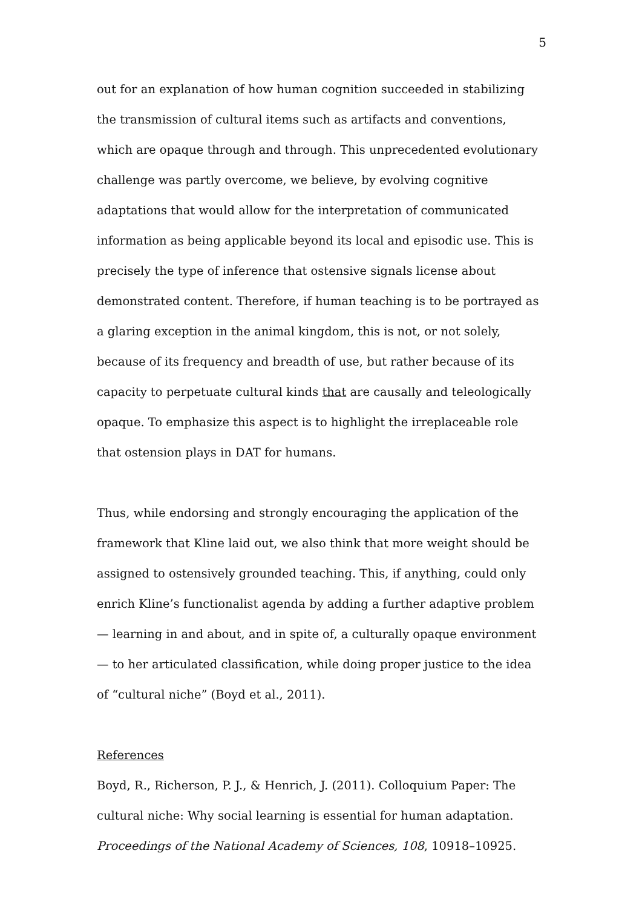5
out for an explanation of how human cognition succeeded in stabilizing the transmission of cultural items such as artifacts and conventions, which are opaque through and through. This unprecedented evolutionary challenge was partly overcome, we believe, by evolving cognitive adaptations that would allow for the interpretation of communicated information as being applicable beyond its local and episodic use. This is precisely the type of inference that ostensive signals license about demonstrated content. Therefore, if human teaching is to be portrayed as a glaring exception in the animal kingdom, this is not, or not solely, because of its frequency and breadth of use, but rather because of its capacity to perpetuate cultural kinds that are causally and teleologically opaque. To emphasize this aspect is to highlight the irreplaceable role that ostension plays in DAT for humans.
Thus, while endorsing and strongly encouraging the application of the framework that Kline laid out, we also think that more weight should be assigned to ostensively grounded teaching. This, if anything, could only enrich Kline’s functionalist agenda by adding a further adaptive problem — learning in and about, and in spite of, a culturally opaque environment — to her articulated classification, while doing proper justice to the idea of “cultural niche” (Boyd et al., 2011).
References
Boyd, R., Richerson, P. J., & Henrich, J. (2011). Colloquium Paper: The cultural niche: Why social learning is essential for human adaptation. Proceedings of the National Academy of Sciences, 108, 10918–10925.